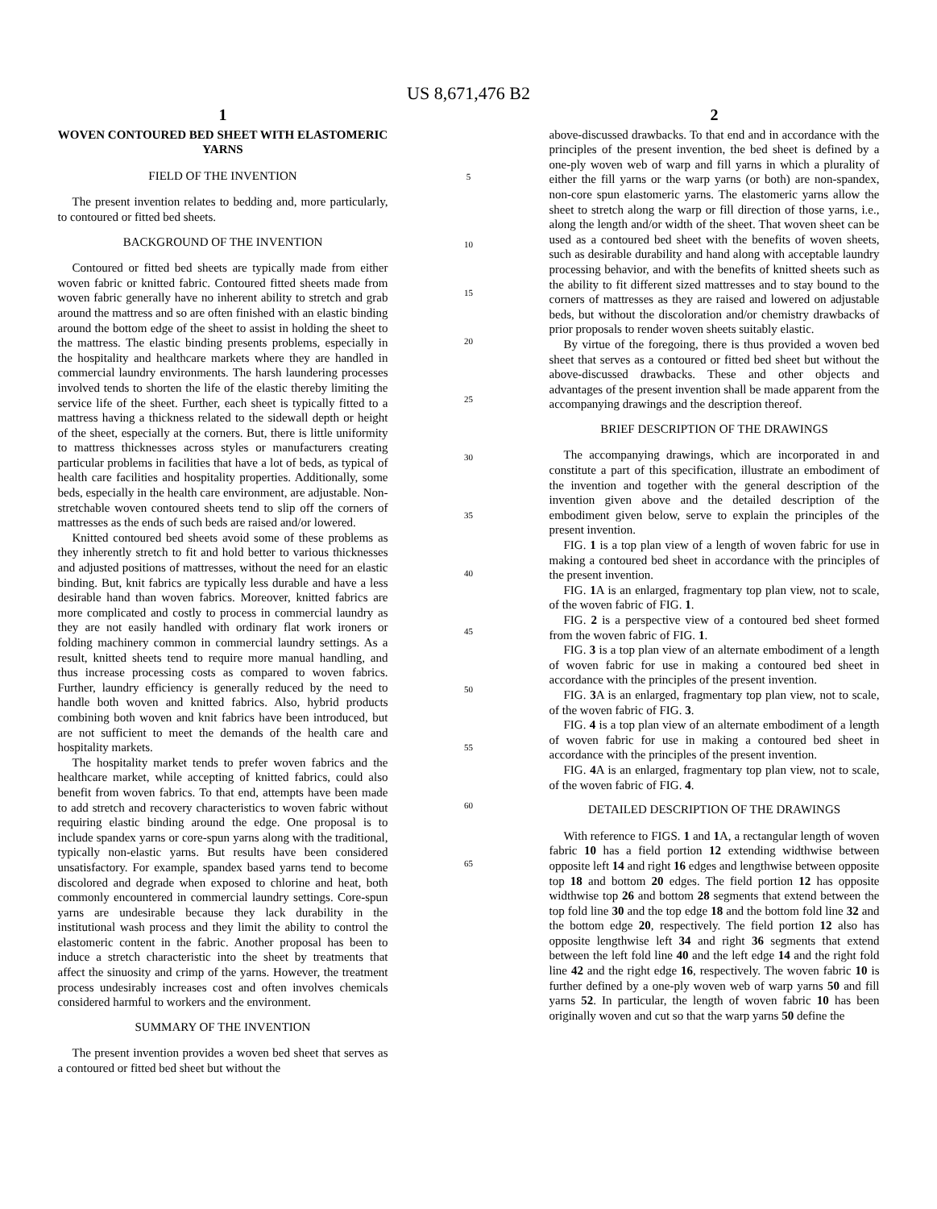US 8,671,476 B2
1
WOVEN CONTOURED BED SHEET WITH ELASTOMERIC YARNS
FIELD OF THE INVENTION
The present invention relates to bedding and, more particularly, to contoured or fitted bed sheets.
BACKGROUND OF THE INVENTION
Contoured or fitted bed sheets are typically made from either woven fabric or knitted fabric. Contoured fitted sheets made from woven fabric generally have no inherent ability to stretch and grab around the mattress and so are often finished with an elastic binding around the bottom edge of the sheet to assist in holding the sheet to the mattress. The elastic binding presents problems, especially in the hospitality and healthcare markets where they are handled in commercial laundry environments. The harsh laundering processes involved tends to shorten the life of the elastic thereby limiting the service life of the sheet. Further, each sheet is typically fitted to a mattress having a thickness related to the sidewall depth or height of the sheet, especially at the corners. But, there is little uniformity to mattress thicknesses across styles or manufacturers creating particular problems in facilities that have a lot of beds, as typical of health care facilities and hospitality properties. Additionally, some beds, especially in the health care environment, are adjustable. Non-stretchable woven contoured sheets tend to slip off the corners of mattresses as the ends of such beds are raised and/or lowered.
Knitted contoured bed sheets avoid some of these problems as they inherently stretch to fit and hold better to various thicknesses and adjusted positions of mattresses, without the need for an elastic binding. But, knit fabrics are typically less durable and have a less desirable hand than woven fabrics. Moreover, knitted fabrics are more complicated and costly to process in commercial laundry as they are not easily handled with ordinary flat work ironers or folding machinery common in commercial laundry settings. As a result, knitted sheets tend to require more manual handling, and thus increase processing costs as compared to woven fabrics. Further, laundry efficiency is generally reduced by the need to handle both woven and knitted fabrics. Also, hybrid products combining both woven and knit fabrics have been introduced, but are not sufficient to meet the demands of the health care and hospitality markets.
The hospitality market tends to prefer woven fabrics and the healthcare market, while accepting of knitted fabrics, could also benefit from woven fabrics. To that end, attempts have been made to add stretch and recovery characteristics to woven fabric without requiring elastic binding around the edge. One proposal is to include spandex yarns or core-spun yarns along with the traditional, typically non-elastic yarns. But results have been considered unsatisfactory. For example, spandex based yarns tend to become discolored and degrade when exposed to chlorine and heat, both commonly encountered in commercial laundry settings. Core-spun yarns are undesirable because they lack durability in the institutional wash process and they limit the ability to control the elastomeric content in the fabric. Another proposal has been to induce a stretch characteristic into the sheet by treatments that affect the sinuosity and crimp of the yarns. However, the treatment process undesirably increases cost and often involves chemicals considered harmful to workers and the environment.
SUMMARY OF THE INVENTION
The present invention provides a woven bed sheet that serves as a contoured or fitted bed sheet but without the
5
10
15
20
25
30
35
40
45
50
55
60
65
2
above-discussed drawbacks. To that end and in accordance with the principles of the present invention, the bed sheet is defined by a one-ply woven web of warp and fill yarns in which a plurality of either the fill yarns or the warp yarns (or both) are non-spandex, non-core spun elastomeric yarns. The elastomeric yarns allow the sheet to stretch along the warp or fill direction of those yarns, i.e., along the length and/or width of the sheet. That woven sheet can be used as a contoured bed sheet with the benefits of woven sheets, such as desirable durability and hand along with acceptable laundry processing behavior, and with the benefits of knitted sheets such as the ability to fit different sized mattresses and to stay bound to the corners of mattresses as they are raised and lowered on adjustable beds, but without the discoloration and/or chemistry drawbacks of prior proposals to render woven sheets suitably elastic.
By virtue of the foregoing, there is thus provided a woven bed sheet that serves as a contoured or fitted bed sheet but without the above-discussed drawbacks. These and other objects and advantages of the present invention shall be made apparent from the accompanying drawings and the description thereof.
BRIEF DESCRIPTION OF THE DRAWINGS
The accompanying drawings, which are incorporated in and constitute a part of this specification, illustrate an embodiment of the invention and together with the general description of the invention given above and the detailed description of the embodiment given below, serve to explain the principles of the present invention.
FIG. 1 is a top plan view of a length of woven fabric for use in making a contoured bed sheet in accordance with the principles of the present invention.
FIG. 1 A is an enlarged, fragmentary top plan view, not to scale, of the woven fabric of FIG. 1.
FIG. 2 is a perspective view of a contoured bed sheet formed from the woven fabric of FIG. 1.
FIG. 3 is a top plan view of an alternate embodiment of a length of woven fabric for use in making a contoured bed sheet in accordance with the principles of the present invention.
FIG. 3 A is an enlarged, fragmentary top plan view, not to scale, of the woven fabric of FIG. 3.
FIG. 4 is a top plan view of an alternate embodiment of a length of woven fabric for use in making a contoured bed sheet in accordance with the principles of the present invention.
FIG. 4 A is an enlarged, fragmentary top plan view, not to scale, of the woven fabric of FIG. 4.
DETAILED DESCRIPTION OF THE DRAWINGS
With reference to FIGS. 1 and 1 A, a rectangular length of woven fabric 10 has a field portion 12 extending widthwise between opposite left 14 and right 16 edges and lengthwise between opposite top 18 and bottom 20 edges. The field portion 12 has opposite widthwise top 26 and bottom 28 segments that extend between the top fold line 30 and the top edge 18 and the bottom fold line 32 and the bottom edge 20, respectively. The field portion 12 also has opposite lengthwise left 34 and right 36 segments that extend between the left fold line 40 and the left edge 14 and the right fold line 42 and the right edge 16, respectively. The woven fabric 10 is further defined by a one-ply woven web of warp yarns 50 and fill yarns 52. In particular, the length of woven fabric 10 has been originally woven and cut so that the warp yarns 50 define the